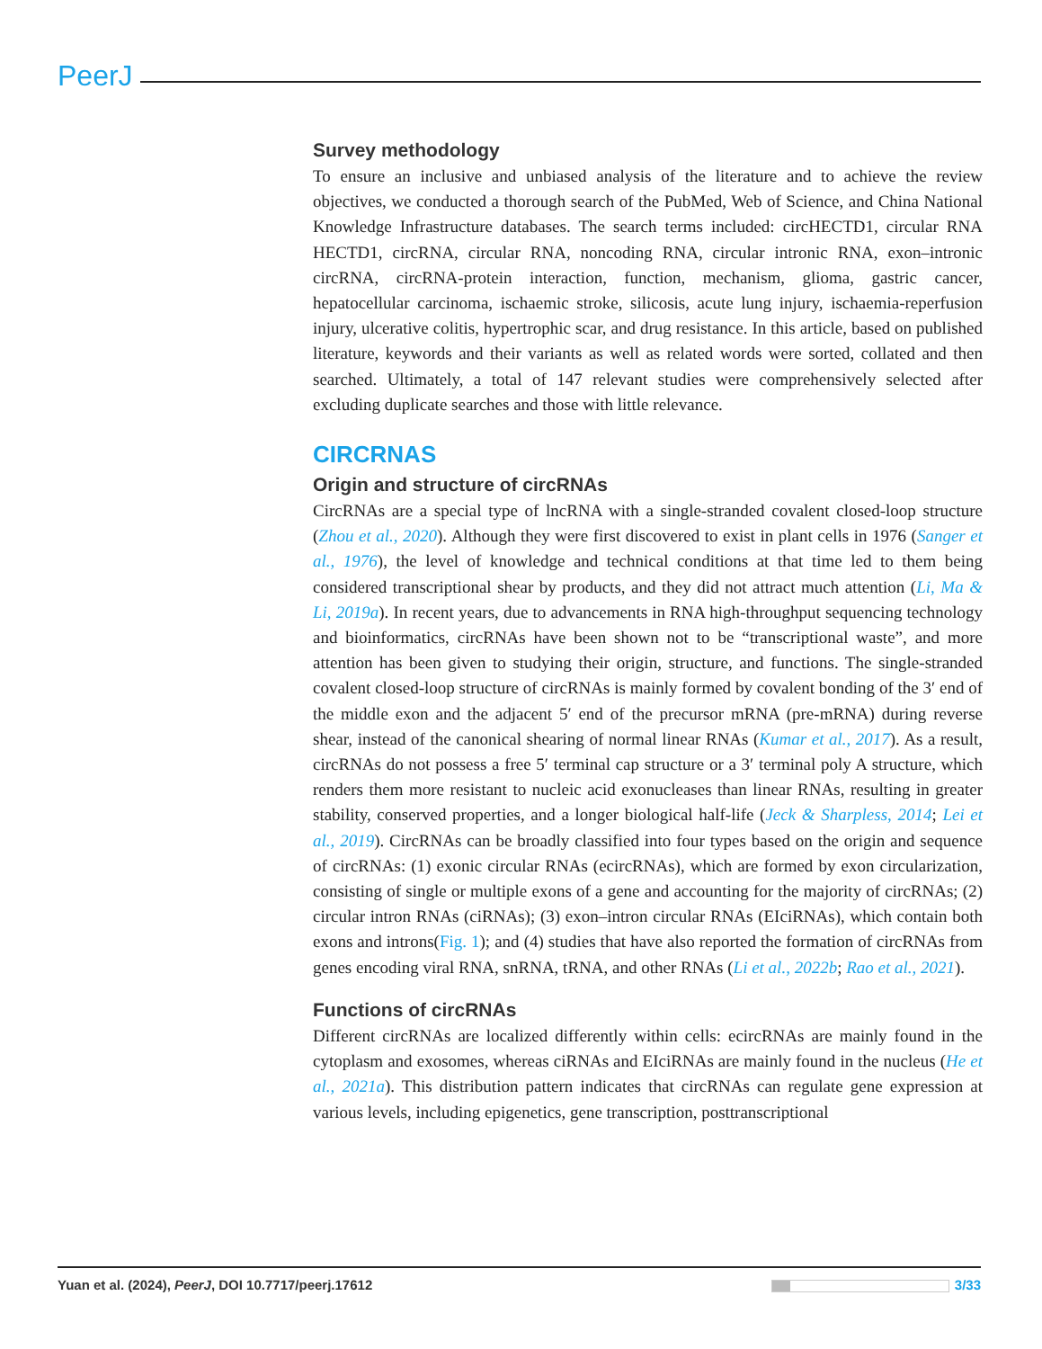PeerJ
Survey methodology
To ensure an inclusive and unbiased analysis of the literature and to achieve the review objectives, we conducted a thorough search of the PubMed, Web of Science, and China National Knowledge Infrastructure databases. The search terms included: circHECTD1, circular RNA HECTD1, circRNA, circular RNA, noncoding RNA, circular intronic RNA, exon–intronic circRNA, circRNA-protein interaction, function, mechanism, glioma, gastric cancer, hepatocellular carcinoma, ischaemic stroke, silicosis, acute lung injury, ischaemia-reperfusion injury, ulcerative colitis, hypertrophic scar, and drug resistance. In this article, based on published literature, keywords and their variants as well as related words were sorted, collated and then searched. Ultimately, a total of 147 relevant studies were comprehensively selected after excluding duplicate searches and those with little relevance.
CIRCRNAS
Origin and structure of circRNAs
CircRNAs are a special type of lncRNA with a single-stranded covalent closed-loop structure (Zhou et al., 2020). Although they were first discovered to exist in plant cells in 1976 (Sanger et al., 1976), the level of knowledge and technical conditions at that time led to them being considered transcriptional shear by products, and they did not attract much attention (Li, Ma & Li, 2019a). In recent years, due to advancements in RNA high-throughput sequencing technology and bioinformatics, circRNAs have been shown not to be “transcriptional waste”, and more attention has been given to studying their origin, structure, and functions. The single-stranded covalent closed-loop structure of circRNAs is mainly formed by covalent bonding of the 3′ end of the middle exon and the adjacent 5′ end of the precursor mRNA (pre-mRNA) during reverse shear, instead of the canonical shearing of normal linear RNAs (Kumar et al., 2017). As a result, circRNAs do not possess a free 5′ terminal cap structure or a 3′ terminal poly A structure, which renders them more resistant to nucleic acid exonucleases than linear RNAs, resulting in greater stability, conserved properties, and a longer biological half-life (Jeck & Sharpless, 2014; Lei et al., 2019). CircRNAs can be broadly classified into four types based on the origin and sequence of circRNAs: (1) exonic circular RNAs (ecircRNAs), which are formed by exon circularization, consisting of single or multiple exons of a gene and accounting for the majority of circRNAs; (2) circular intron RNAs (ciRNAs); (3) exon–intron circular RNAs (EIciRNAs), which contain both exons and introns(Fig. 1); and (4) studies that have also reported the formation of circRNAs from genes encoding viral RNA, snRNA, tRNA, and other RNAs (Li et al., 2022b; Rao et al., 2021).
Functions of circRNAs
Different circRNAs are localized differently within cells: ecircRNAs are mainly found in the cytoplasm and exosomes, whereas ciRNAs and EIciRNAs are mainly found in the nucleus (He et al., 2021a). This distribution pattern indicates that circRNAs can regulate gene expression at various levels, including epigenetics, gene transcription, posttranscriptional
Yuan et al. (2024), PeerJ, DOI 10.7717/peerj.17612 3/33